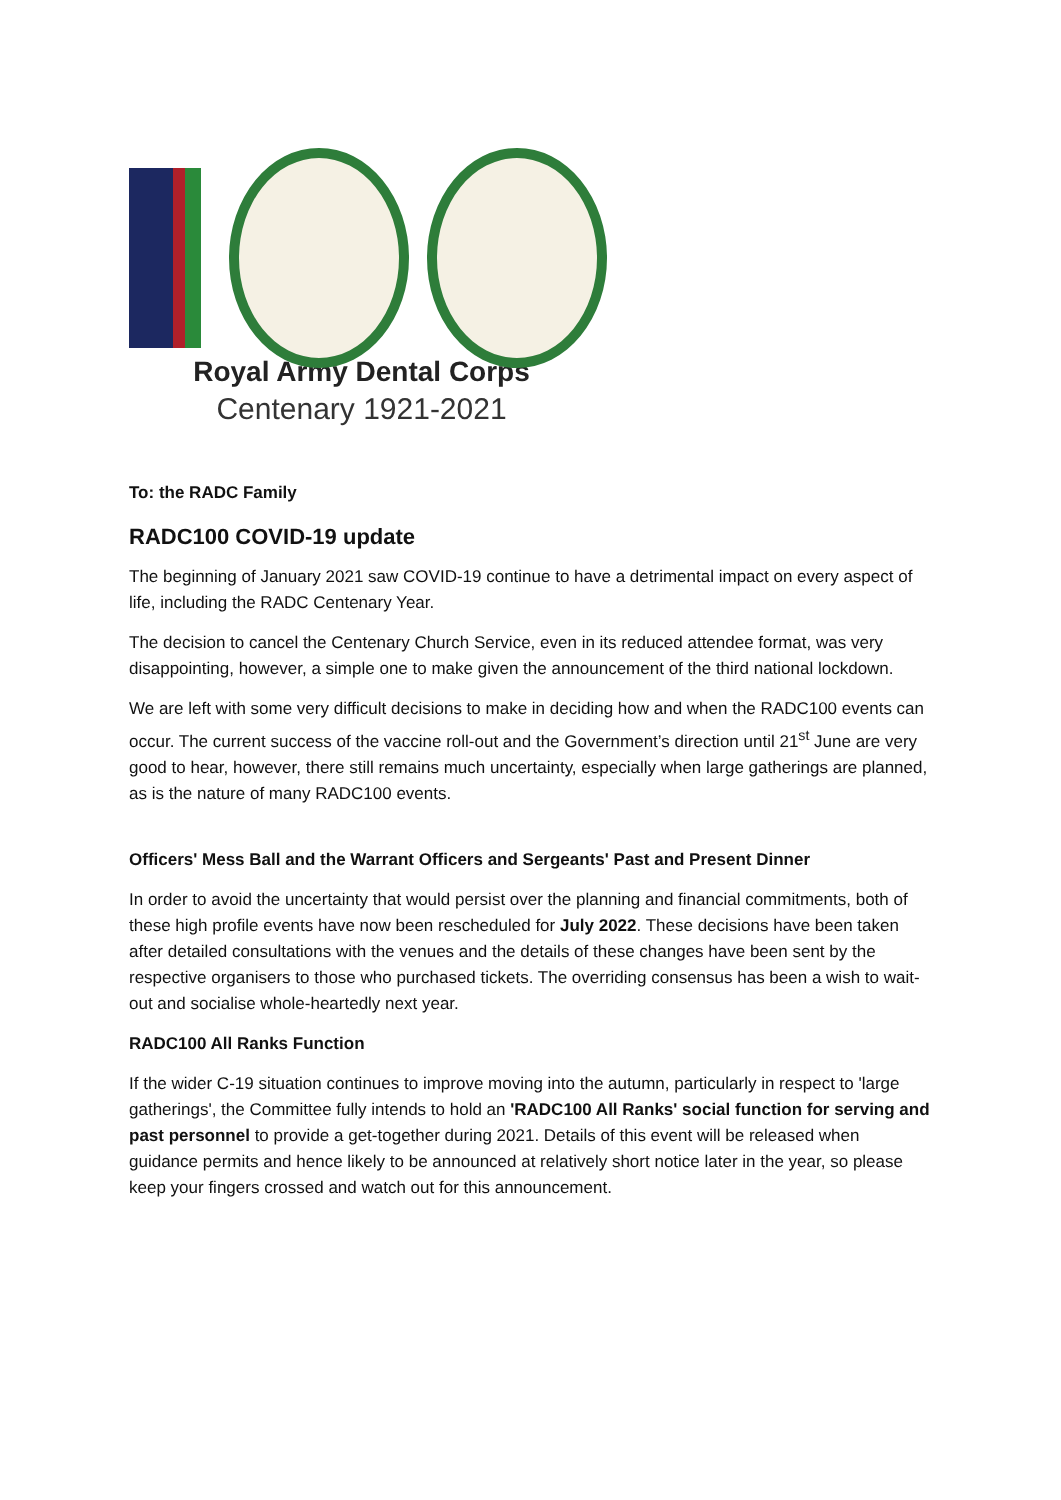Royal Army Dental Corps
Centenary 1921-2021
To: the RADC Family
RADC100 COVID-19 update
The beginning of January 2021 saw COVID-19 continue to have a detrimental impact on every aspect of life, including the RADC Centenary Year.
The decision to cancel the Centenary Church Service, even in its reduced attendee format, was very disappointing, however, a simple one to make given the announcement of the third national lockdown.
We are left with some very difficult decisions to make in deciding how and when the RADC100 events can occur. The current success of the vaccine roll-out and the Government’s direction until 21<sup>st</sup> June are very good to hear, however, there still remains much uncertainty, especially when large gatherings are planned, as is the nature of many RADC100 events.
Officers' Mess Ball and the Warrant Officers and Sergeants' Past and Present Dinner
In order to avoid the uncertainty that would persist over the planning and financial commitments, both of these high profile events have now been rescheduled for July 2022. These decisions have been taken after detailed consultations with the venues and the details of these changes have been sent by the respective organisers to those who purchased tickets. The overriding consensus has been a wish to wait-out and socialise whole-heartedly next year.
RADC100 All Ranks Function
If the wider C-19 situation continues to improve moving into the autumn, particularly in respect to 'large gatherings', the Committee fully intends to hold an 'RADC100 All Ranks' social function for serving and past personnel to provide a get-together during 2021. Details of this event will be released when guidance permits and hence likely to be announced at relatively short notice later in the year, so please keep your fingers crossed and watch out for this announcement.